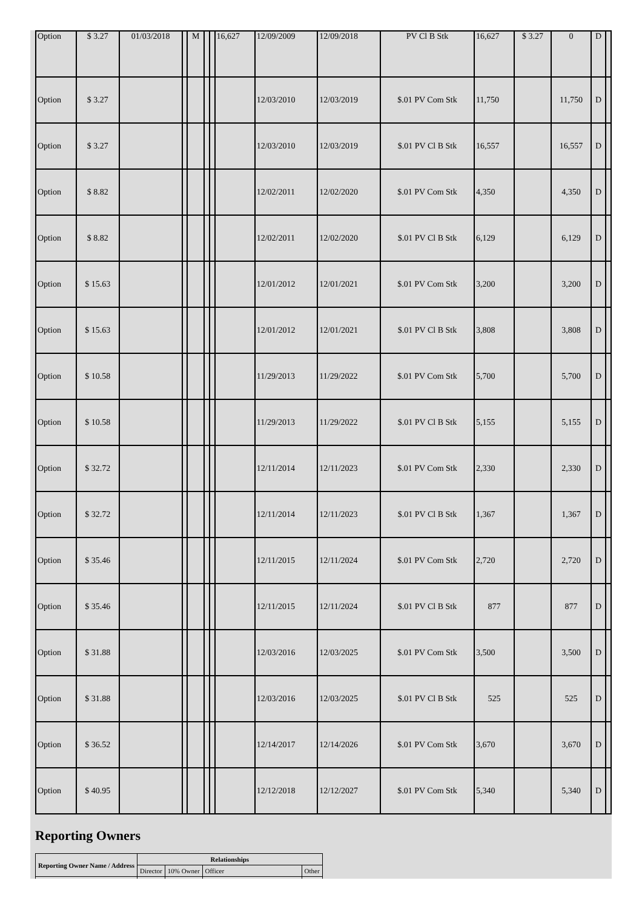| Option | $ 3.27 | 01/03/2018 | | M | | | 16,627 | 12/09/2009 | 12/09/2018 | PV Cl B Stk | 16,627 | $ 3.27 | 0 | D | |
| Option | $ 3.27 | | | | | | | 12/03/2010 | 12/03/2019 | $.01 PV Com Stk | 11,750 | | 11,750 | D | |
| Option | $ 3.27 | | | | | | | 12/03/2010 | 12/03/2019 | $.01 PV Cl B Stk | 16,557 | | 16,557 | D | |
| Option | $ 8.82 | | | | | | | 12/02/2011 | 12/02/2020 | $.01 PV Com Stk | 4,350 | | 4,350 | D | |
| Option | $ 8.82 | | | | | | | 12/02/2011 | 12/02/2020 | $.01 PV Cl B Stk | 6,129 | | 6,129 | D | |
| Option | $ 15.63 | | | | | | | 12/01/2012 | 12/01/2021 | $.01 PV Com Stk | 3,200 | | 3,200 | D | |
| Option | $ 15.63 | | | | | | | 12/01/2012 | 12/01/2021 | $.01 PV Cl B Stk | 3,808 | | 3,808 | D | |
| Option | $ 10.58 | | | | | | | 11/29/2013 | 11/29/2022 | $.01 PV Com Stk | 5,700 | | 5,700 | D | |
| Option | $ 10.58 | | | | | | | 11/29/2013 | 11/29/2022 | $.01 PV Cl B Stk | 5,155 | | 5,155 | D | |
| Option | $ 32.72 | | | | | | | 12/11/2014 | 12/11/2023 | $.01 PV Com Stk | 2,330 | | 2,330 | D | |
| Option | $ 32.72 | | | | | | | 12/11/2014 | 12/11/2023 | $.01 PV Cl B Stk | 1,367 | | 1,367 | D | |
| Option | $ 35.46 | | | | | | | 12/11/2015 | 12/11/2024 | $.01 PV Com Stk | 2,720 | | 2,720 | D | |
| Option | $ 35.46 | | | | | | | 12/11/2015 | 12/11/2024 | $.01 PV Cl B Stk | 877 | | 877 | D | |
| Option | $ 31.88 | | | | | | | 12/03/2016 | 12/03/2025 | $.01 PV Com Stk | 3,500 | | 3,500 | D | |
| Option | $ 31.88 | | | | | | | 12/03/2016 | 12/03/2025 | $.01 PV Cl B Stk | 525 | | 525 | D | |
| Option | $ 36.52 | | | | | | | 12/14/2017 | 12/14/2026 | $.01 PV Com Stk | 3,670 | | 3,670 | D | |
| Option | $ 40.95 | | | | | | | 12/12/2018 | 12/12/2027 | $.01 PV Com Stk | 5,340 | | 5,340 | D | |
Reporting Owners
| Reporting Owner Name / Address | Relationships | | | |
| --- | --- | --- | --- | --- |
| | Director | 10% Owner | Officer | Other |